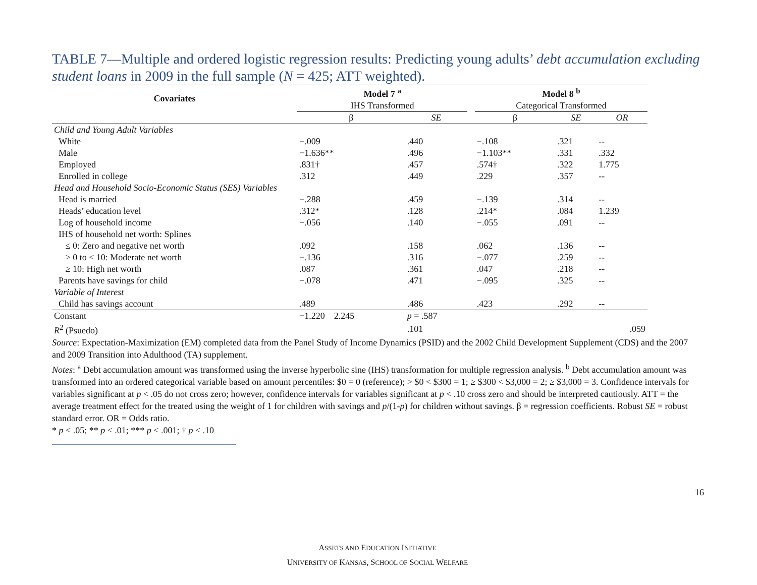TABLE 7—Multiple and ordered logistic regression results: Predicting young adults’ debt accumulation excluding student loans in 2009 in the full sample (N = 425; ATT weighted).
| Covariates | Model 7 <sup>a</sup> | | | Model 8 <sup>b</sup> | | |
| --- | --- | --- | --- | --- | --- | --- |
| | IHS Transformed | | | Categorical Transformed | | |
| | β | SE | | β | SE | OR |
| Child and Young Adult Variables | | | | | | |
| White | −.009 | .440 | | −.108 | .321 | -- |
| Male | −1.636** | .496 | | −1.103** | .331 | .332 |
| Employed | .831† | .457 | | .574† | .322 | 1.775 |
| Enrolled in college | .312 | .449 | | .229 | .357 | -- |
| Head and Household Socio-Economic Status (SES) Variables | | | | | | |
| Head is married | −.288 | .459 | | −.139 | .314 | -- |
| Heads’ education level | .312* | .128 | | .214* | .084 | 1.239 |
| Log of household income | −.056 | .140 | | −.055 | .091 | -- |
| IHS of household net worth: Splines | | | | | | |
| ≤ 0: Zero and negative net worth | .092 | .158 | | .062 | .136 | -- |
| > 0 to < 10: Moderate net worth | −.136 | .316 | | −.077 | .259 | -- |
| ≥ 10: High net worth | .087 | .361 | | .047 | .218 | -- |
| Parents have savings for child | −.078 | .471 | | −.095 | .325 | -- |
| Variable of Interest | | | | | | |
| Child has savings account | .489 | .486 | | .423 | .292 | -- |
| Constant | −1.220 2.245 | p = .587 | | | | |
| R<sup>2</sup> (Psuedo) | | .101 | | | | .059 |
Source: Expectation-Maximization (EM) completed data from the Panel Study of Income Dynamics (PSID) and the 2002 Child Development Supplement (CDS) and the 2007 and 2009 Transition into Adulthood (TA) supplement.
Notes: <sup>a</sup> Debt accumulation amount was transformed using the inverse hyperbolic sine (IHS) transformation for multiple regression analysis. <sup>b</sup> Debt accumulation amount was transformed into an ordered categorical variable based on amount percentiles: $0 = 0 (reference); > $0 < $300 = 1; ≥ $300 < $3,000 = 2; ≥ $3,000 = 3. Confidence intervals for variables significant at p < .05 do not cross zero; however, confidence intervals for variables significant at p < .10 cross zero and should be interpreted cautiously. ATT = the average treatment effect for the treated using the weight of 1 for children with savings and p/(1-p) for children without savings. β = regression coefficients. Robust SE = robust standard error. OR = Odds ratio.
* p < .05; ** p < .01; *** p < .001; † p < .10
16
ASSETS AND EDUCATION INITIATIVE
UNIVERSITY OF KANSAS, SCHOOL OF SOCIAL WELFARE